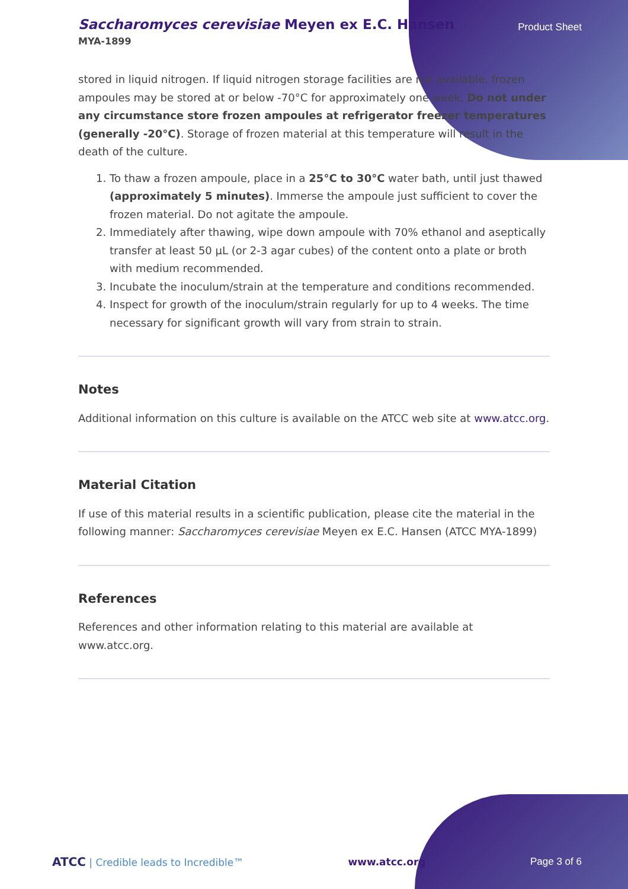Saccharomyces cerevisiae Meyen ex E.C. Hansen
MYA-1899
Product Sheet
stored in liquid nitrogen. If liquid nitrogen storage facilities are not available, frozen ampoules may be stored at or below -70°C for approximately one week. Do not under any circumstance store frozen ampoules at refrigerator freezer temperatures (generally -20°C). Storage of frozen material at this temperature will result in the death of the culture.
1. To thaw a frozen ampoule, place in a 25°C to 30°C water bath, until just thawed (approximately 5 minutes). Immerse the ampoule just sufficient to cover the frozen material. Do not agitate the ampoule.
2. Immediately after thawing, wipe down ampoule with 70% ethanol and aseptically transfer at least 50 µL (or 2-3 agar cubes) of the content onto a plate or broth with medium recommended.
3. Incubate the inoculum/strain at the temperature and conditions recommended.
4. Inspect for growth of the inoculum/strain regularly for up to 4 weeks. The time necessary for significant growth will vary from strain to strain.
Notes
Additional information on this culture is available on the ATCC web site at www.atcc.org.
Material Citation
If use of this material results in a scientific publication, please cite the material in the following manner: Saccharomyces cerevisiae Meyen ex E.C. Hansen (ATCC MYA-1899)
References
References and other information relating to this material are available at www.atcc.org.
ATCC | Credible leads to Incredible™ www.atcc.org Page 3 of 6